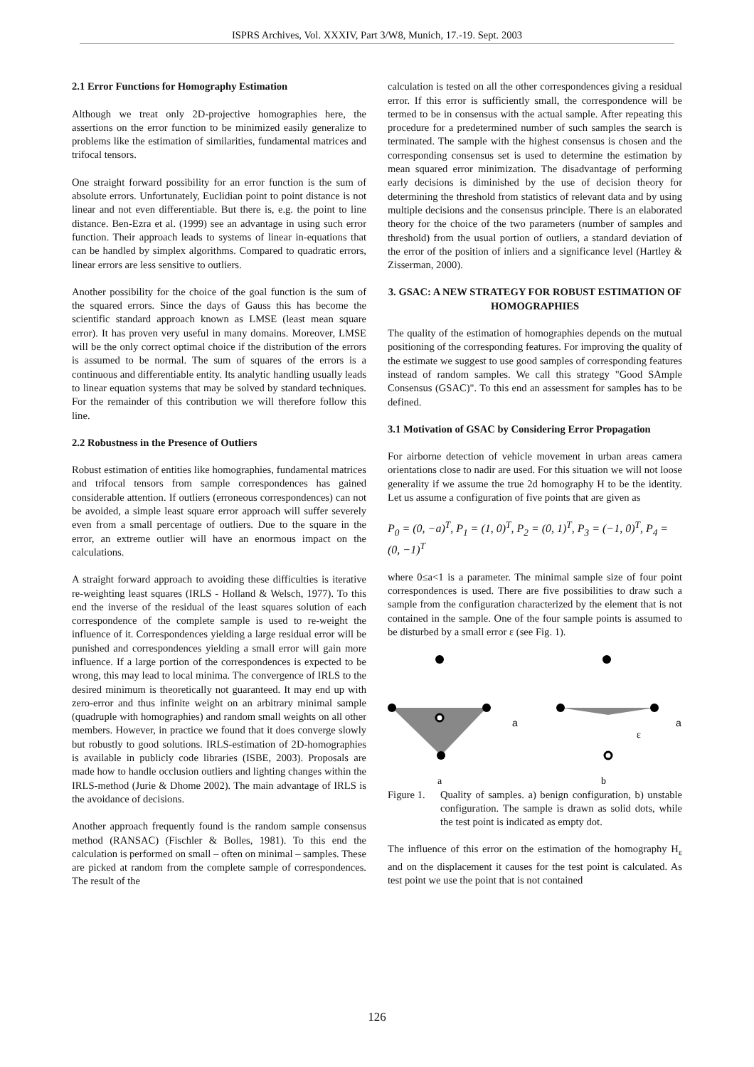ISPRS Archives, Vol. XXXIV, Part 3/W8, Munich, 17.-19. Sept. 2003
2.1 Error Functions for Homography Estimation
Although we treat only 2D-projective homographies here, the assertions on the error function to be minimized easily generalize to problems like the estimation of similarities, fundamental matrices and trifocal tensors.
One straight forward possibility for an error function is the sum of absolute errors. Unfortunately, Euclidian point to point distance is not linear and not even differentiable. But there is, e.g. the point to line distance. Ben-Ezra et al. (1999) see an advantage in using such error function. Their approach leads to systems of linear in-equations that can be handled by simplex algorithms. Compared to quadratic errors, linear errors are less sensitive to outliers.
Another possibility for the choice of the goal function is the sum of the squared errors. Since the days of Gauss this has become the scientific standard approach known as LMSE (least mean square error). It has proven very useful in many domains. Moreover, LMSE will be the only correct optimal choice if the distribution of the errors is assumed to be normal. The sum of squares of the errors is a continuous and differentiable entity. Its analytic handling usually leads to linear equation systems that may be solved by standard techniques. For the remainder of this contribution we will therefore follow this line.
2.2 Robustness in the Presence of Outliers
Robust estimation of entities like homographies, fundamental matrices and trifocal tensors from sample correspondences has gained considerable attention. If outliers (erroneous correspondences) can not be avoided, a simple least square error approach will suffer severely even from a small percentage of outliers. Due to the square in the error, an extreme outlier will have an enormous impact on the calculations.
A straight forward approach to avoiding these difficulties is iterative re-weighting least squares (IRLS - Holland & Welsch, 1977). To this end the inverse of the residual of the least squares solution of each correspondence of the complete sample is used to re-weight the influence of it. Correspondences yielding a large residual error will be punished and correspondences yielding a small error will gain more influence. If a large portion of the correspondences is expected to be wrong, this may lead to local minima. The convergence of IRLS to the desired minimum is theoretically not guaranteed. It may end up with zero-error and thus infinite weight on an arbitrary minimal sample (quadruple with homographies) and random small weights on all other members. However, in practice we found that it does converge slowly but robustly to good solutions. IRLS-estimation of 2D-homographies is available in publicly code libraries (ISBE, 2003). Proposals are made how to handle occlusion outliers and lighting changes within the IRLS-method (Jurie & Dhome 2002). The main advantage of IRLS is the avoidance of decisions.
Another approach frequently found is the random sample consensus method (RANSAC) (Fischler & Bolles, 1981). To this end the calculation is performed on small – often on minimal – samples. These are picked at random from the complete sample of correspondences. The result of the
calculation is tested on all the other correspondences giving a residual error. If this error is sufficiently small, the correspondence will be termed to be in consensus with the actual sample. After repeating this procedure for a predetermined number of such samples the search is terminated. The sample with the highest consensus is chosen and the corresponding consensus set is used to determine the estimation by mean squared error minimization. The disadvantage of performing early decisions is diminished by the use of decision theory for determining the threshold from statistics of relevant data and by using multiple decisions and the consensus principle. There is an elaborated theory for the choice of the two parameters (number of samples and threshold) from the usual portion of outliers, a standard deviation of the error of the position of inliers and a significance level (Hartley & Zisserman, 2000).
3. GSAC: A NEW STRATEGY FOR ROBUST ESTIMATION OF HOMOGRAPHIES
The quality of the estimation of homographies depends on the mutual positioning of the corresponding features. For improving the quality of the estimate we suggest to use good samples of corresponding features instead of random samples. We call this strategy "Good SAmple Consensus (GSAC)". To this end an assessment for samples has to be defined.
3.1 Motivation of GSAC by Considering Error Propagation
For airborne detection of vehicle movement in urban areas camera orientations close to nadir are used. For this situation we will not loose generality if we assume the true 2d homography H to be the identity. Let us assume a configuration of five points that are given as
P<sub>0</sub> = (0, −a)<sup>T</sup>, P<sub>1</sub> = (1, 0)<sup>T</sup>, P<sub>2</sub> = (0, 1)<sup>T</sup>, P<sub>3</sub> = (−1, 0)<sup>T</sup>, P<sub>4</sub> = (0, −1)<sup>T</sup>
where 0≤a<1 is a parameter. The minimal sample size of four point correspondences is used. There are five possibilities to draw such a sample from the configuration characterized by the element that is not contained in the sample. One of the four sample points is assumed to be disturbed by a small error ε (see Fig. 1).
a
a
a
ε
b
Figure 1. Quality of samples. a) benign configuration, b) unstable configuration. The sample is drawn as solid dots, while the test point is indicated as empty dot.
The influence of this error on the estimation of the homography H<sub>ε</sub> and on the displacement it causes for the test point is calculated. As test point we use the point that is not contained
126